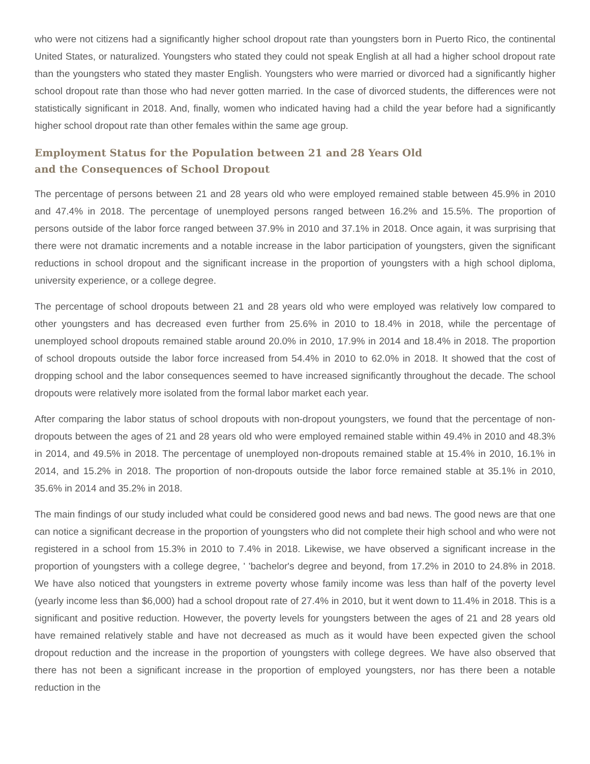who were not citizens had a significantly higher school dropout rate than youngsters born in Puerto Rico, the continental United States, or naturalized. Youngsters who stated they could not speak English at all had a higher school dropout rate than the youngsters who stated they master English. Youngsters who were married or divorced had a significantly higher school dropout rate than those who had never gotten married. In the case of divorced students, the differences were not statistically significant in 2018. And, finally, women who indicated having had a child the year before had a significantly higher school dropout rate than other females within the same age group.
Employment Status for the Population between 21 and 28 Years Old
and the Consequences of School Dropout
The percentage of persons between 21 and 28 years old who were employed remained stable between 45.9% in 2010 and 47.4% in 2018. The percentage of unemployed persons ranged between 16.2% and 15.5%. The proportion of persons outside of the labor force ranged between 37.9% in 2010 and 37.1% in 2018. Once again, it was surprising that there were not dramatic increments and a notable increase in the labor participation of youngsters, given the significant reductions in school dropout and the significant increase in the proportion of youngsters with a high school diploma, university experience, or a college degree.
The percentage of school dropouts between 21 and 28 years old who were employed was relatively low compared to other youngsters and has decreased even further from 25.6% in 2010 to 18.4% in 2018, while the percentage of unemployed school dropouts remained stable around 20.0% in 2010, 17.9% in 2014 and 18.4% in 2018. The proportion of school dropouts outside the labor force increased from 54.4% in 2010 to 62.0% in 2018. It showed that the cost of dropping school and the labor consequences seemed to have increased significantly throughout the decade. The school dropouts were relatively more isolated from the formal labor market each year.
After comparing the labor status of school dropouts with non-dropout youngsters, we found that the percentage of non-dropouts between the ages of 21 and 28 years old who were employed remained stable within 49.4% in 2010 and 48.3% in 2014, and 49.5% in 2018. The percentage of unemployed non-dropouts remained stable at 15.4% in 2010, 16.1% in 2014, and 15.2% in 2018. The proportion of non-dropouts outside the labor force remained stable at 35.1% in 2010, 35.6% in 2014 and 35.2% in 2018.
The main findings of our study included what could be considered good news and bad news. The good news are that one can notice a significant decrease in the proportion of youngsters who did not complete their high school and who were not registered in a school from 15.3% in 2010 to 7.4% in 2018. Likewise, we have observed a significant increase in the proportion of youngsters with a college degree, ' 'bachelor's degree and beyond, from 17.2% in 2010 to 24.8% in 2018. We have also noticed that youngsters in extreme poverty whose family income was less than half of the poverty level (yearly income less than $6,000) had a school dropout rate of 27.4% in 2010, but it went down to 11.4% in 2018. This is a significant and positive reduction. However, the poverty levels for youngsters between the ages of 21 and 28 years old have remained relatively stable and have not decreased as much as it would have been expected given the school dropout reduction and the increase in the proportion of youngsters with college degrees. We have also observed that there has not been a significant increase in the proportion of employed youngsters, nor has there been a notable reduction in the